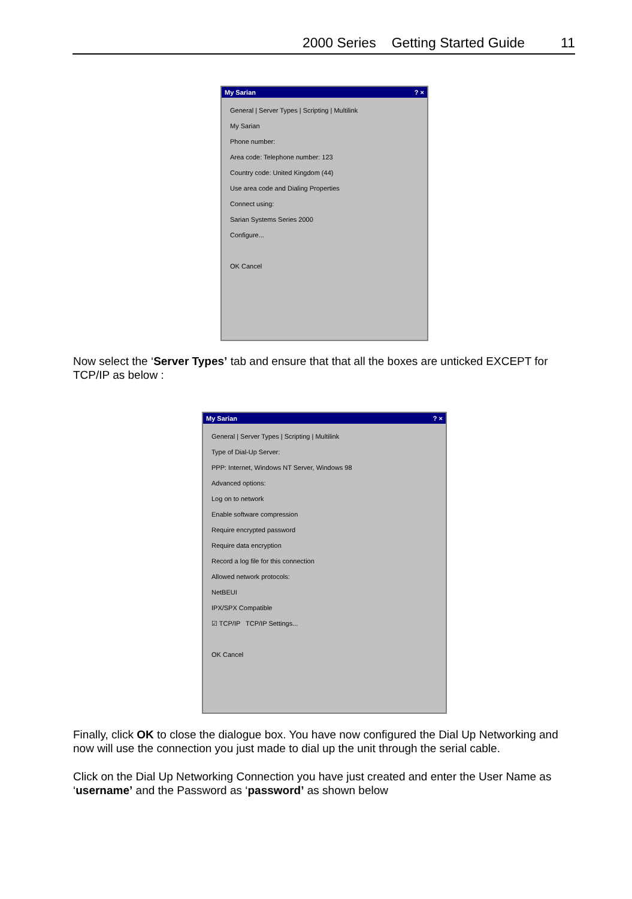2000 Series Getting Started Guide 11
My Sarian? ×
General | Server Types | Scripting | Multilink
My Sarian
Phone number:
Area code: Telephone number: 123
Country code: United Kingdom (44)
Use area code and Dialing Properties
Connect using:
Sarian Systems Series 2000
Configure...
OK Cancel
Now select the ‘Server Types’ tab and ensure that that all the boxes are unticked EXCEPT for TCP/IP as below :
My Sarian? ×
General | Server Types | Scripting | Multilink
Type of Dial-Up Server:
PPP: Internet, Windows NT Server, Windows 98
Advanced options:
Log on to network
Enable software compression
Require encrypted password
Require data encryption
Record a log file for this connection
Allowed network protocols:
NetBEUI
IPX/SPX Compatible
☑ TCP/IP TCP/IP Settings...
OK Cancel
Finally, click OK to close the dialogue box. You have now configured the Dial Up Networking and now will use the connection you just made to dial up the unit through the serial cable.
Click on the Dial Up Networking Connection you have just created and enter the User Name as ‘username’ and the Password as ‘password’ as shown below